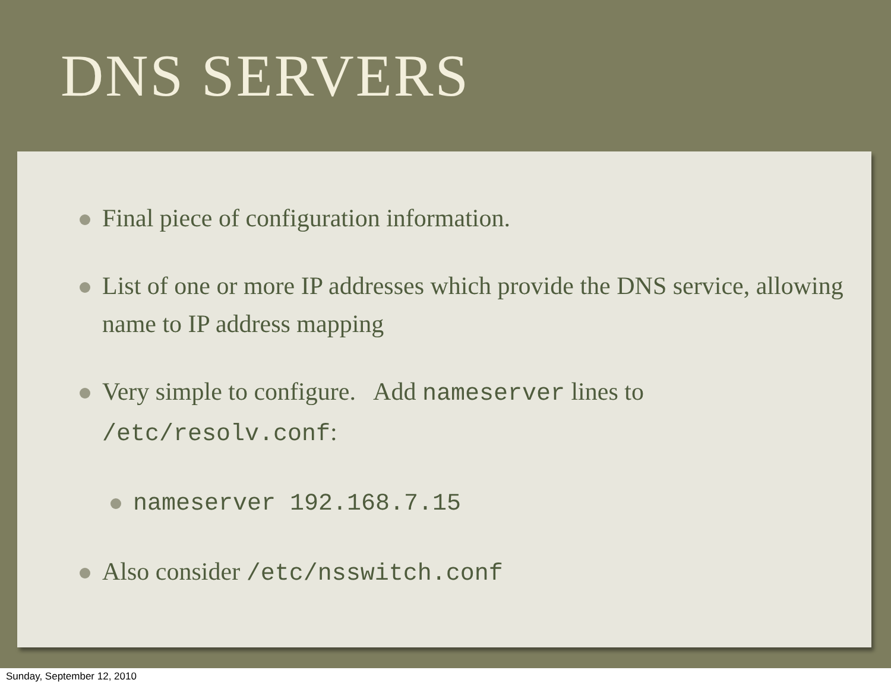DNS SERVERS
Final piece of configuration information.
List of one or more IP addresses which provide the DNS service, allowing name to IP address mapping
Very simple to configure. Add nameserver lines to /etc/resolv.conf:
nameserver 192.168.7.15
Also consider /etc/nsswitch.conf
Sunday, September 12, 2010